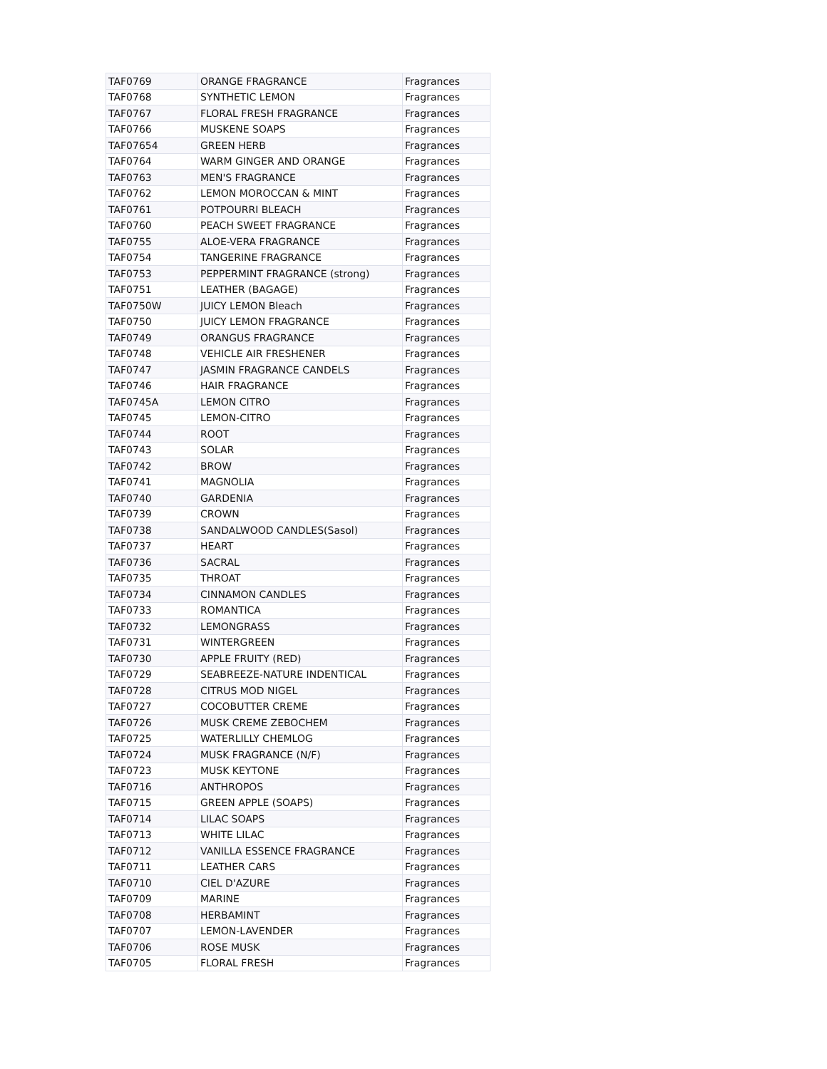| TAF0769 | ORANGE FRAGRANCE | Fragrances |
| TAF0768 | SYNTHETIC LEMON | Fragrances |
| TAF0767 | FLORAL FRESH FRAGRANCE | Fragrances |
| TAF0766 | MUSKENE SOAPS | Fragrances |
| TAF07654 | GREEN HERB | Fragrances |
| TAF0764 | WARM GINGER AND ORANGE | Fragrances |
| TAF0763 | MEN'S FRAGRANCE | Fragrances |
| TAF0762 | LEMON MOROCCAN & MINT | Fragrances |
| TAF0761 | POTPOURRI BLEACH | Fragrances |
| TAF0760 | PEACH SWEET FRAGRANCE | Fragrances |
| TAF0755 | ALOE-VERA FRAGRANCE | Fragrances |
| TAF0754 | TANGERINE FRAGRANCE | Fragrances |
| TAF0753 | PEPPERMINT FRAGRANCE (strong) | Fragrances |
| TAF0751 | LEATHER (BAGAGE) | Fragrances |
| TAF0750W | JUICY LEMON Bleach | Fragrances |
| TAF0750 | JUICY LEMON FRAGRANCE | Fragrances |
| TAF0749 | ORANGUS FRAGRANCE | Fragrances |
| TAF0748 | VEHICLE AIR FRESHENER | Fragrances |
| TAF0747 | JASMIN FRAGRANCE CANDELS | Fragrances |
| TAF0746 | HAIR FRAGRANCE | Fragrances |
| TAF0745A | LEMON CITRO | Fragrances |
| TAF0745 | LEMON-CITRO | Fragrances |
| TAF0744 | ROOT | Fragrances |
| TAF0743 | SOLAR | Fragrances |
| TAF0742 | BROW | Fragrances |
| TAF0741 | MAGNOLIA | Fragrances |
| TAF0740 | GARDENIA | Fragrances |
| TAF0739 | CROWN | Fragrances |
| TAF0738 | SANDALWOOD CANDLES(Sasol) | Fragrances |
| TAF0737 | HEART | Fragrances |
| TAF0736 | SACRAL | Fragrances |
| TAF0735 | THROAT | Fragrances |
| TAF0734 | CINNAMON CANDLES | Fragrances |
| TAF0733 | ROMANTICA | Fragrances |
| TAF0732 | LEMONGRASS | Fragrances |
| TAF0731 | WINTERGREEN | Fragrances |
| TAF0730 | APPLE FRUITY (RED) | Fragrances |
| TAF0729 | SEABREEZE-NATURE INDENTICAL | Fragrances |
| TAF0728 | CITRUS MOD NIGEL | Fragrances |
| TAF0727 | COCOBUTTER CREME | Fragrances |
| TAF0726 | MUSK CREME ZEBOCHEM | Fragrances |
| TAF0725 | WATERLILLY CHEMLOG | Fragrances |
| TAF0724 | MUSK FRAGRANCE (N/F) | Fragrances |
| TAF0723 | MUSK KEYTONE | Fragrances |
| TAF0716 | ANTHROPOS | Fragrances |
| TAF0715 | GREEN APPLE (SOAPS) | Fragrances |
| TAF0714 | LILAC SOAPS | Fragrances |
| TAF0713 | WHITE LILAC | Fragrances |
| TAF0712 | VANILLA ESSENCE FRAGRANCE | Fragrances |
| TAF0711 | LEATHER CARS | Fragrances |
| TAF0710 | CIEL D'AZURE | Fragrances |
| TAF0709 | MARINE | Fragrances |
| TAF0708 | HERBAMINT | Fragrances |
| TAF0707 | LEMON-LAVENDER | Fragrances |
| TAF0706 | ROSE MUSK | Fragrances |
| TAF0705 | FLORAL FRESH | Fragrances |